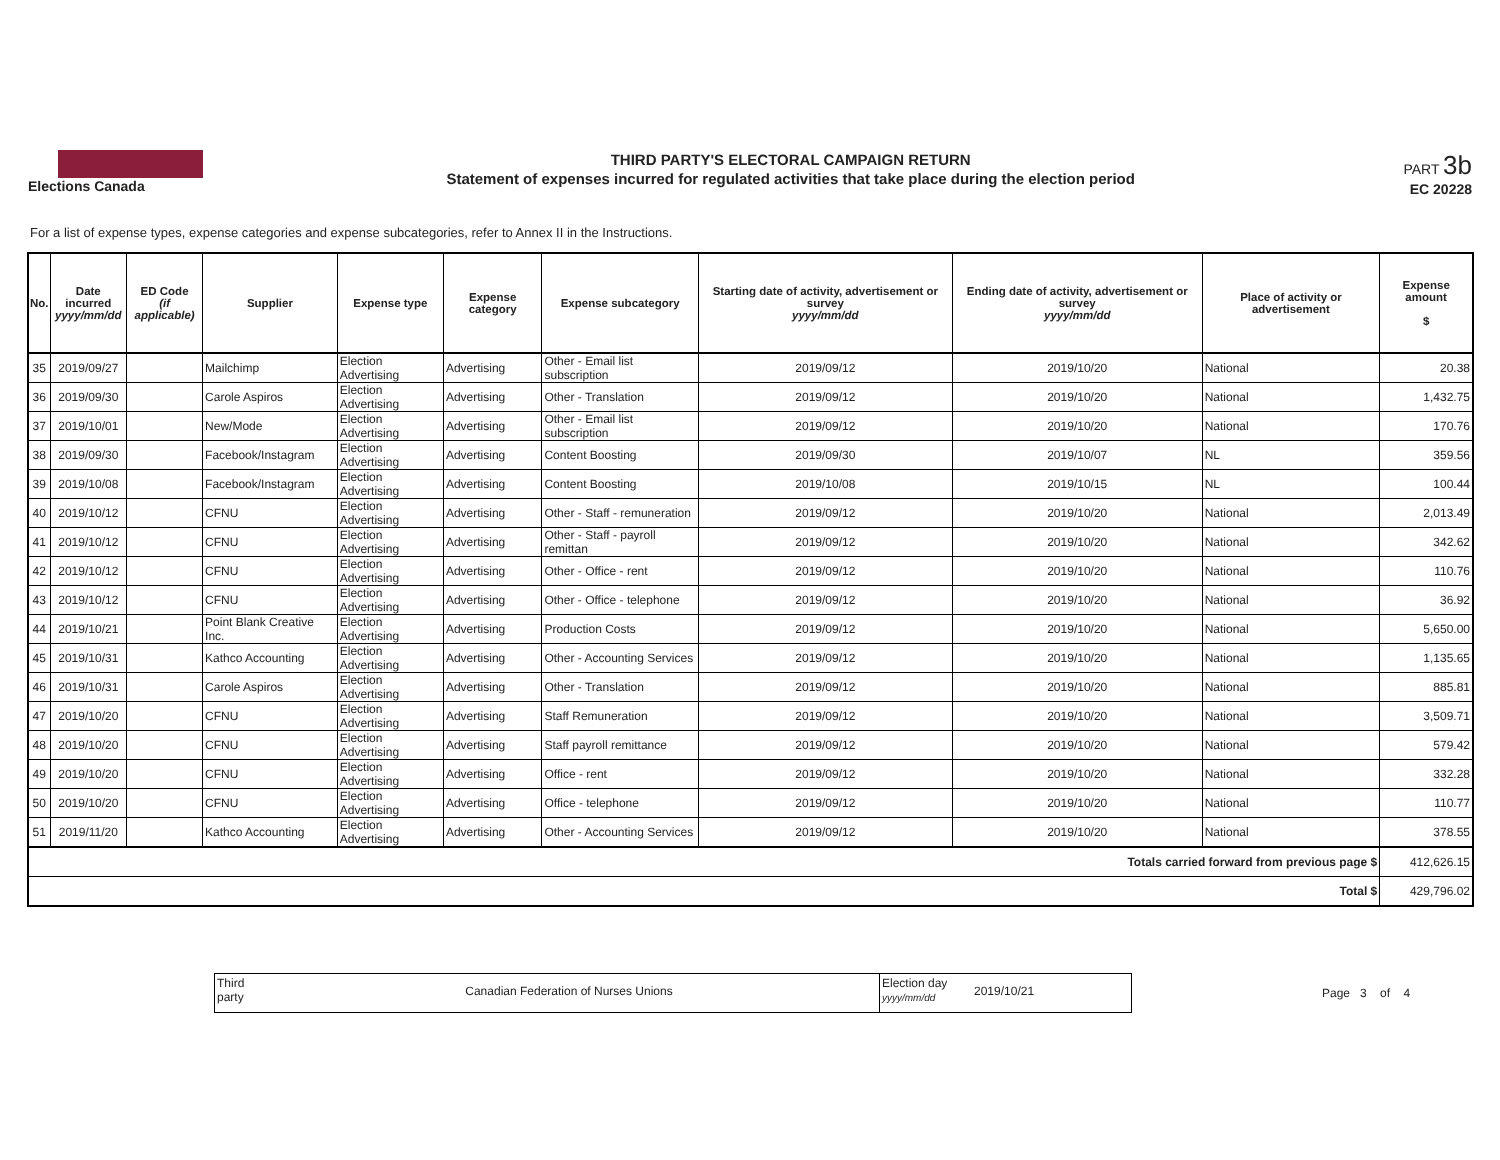Elections Canada
THIRD PARTY'S ELECTORAL CAMPAIGN RETURN
Statement of expenses incurred for regulated activities that take place during the election period
PART 3b
EC 20228
For a list of expense types, expense categories and expense subcategories, refer to Annex II in the Instructions.
| No. | Date incurred yyyy/mm/dd | ED Code (if applicable) | Supplier | Expense type | Expense category | Expense subcategory | Starting date of activity, advertisement or survey yyyy/mm/dd | Ending date of activity, advertisement or survey yyyy/mm/dd | Place of activity or advertisement | Expense amount $ |
| --- | --- | --- | --- | --- | --- | --- | --- | --- | --- | --- |
| 35 | 2019/09/27 | | Mailchimp | Election Advertising | Advertising | Other - Email list subscription | 2019/09/12 | 2019/10/20 | National | 20.38 |
| 36 | 2019/09/30 | | Carole Aspiros | Election Advertising | Advertising | Other - Translation | 2019/09/12 | 2019/10/20 | National | 1,432.75 |
| 37 | 2019/10/01 | | New/Mode | Election Advertising | Advertising | Other - Email list subscription | 2019/09/12 | 2019/10/20 | National | 170.76 |
| 38 | 2019/09/30 | | Facebook/Instagram | Election Advertising | Advertising | Content Boosting | 2019/09/30 | 2019/10/07 | NL | 359.56 |
| 39 | 2019/10/08 | | Facebook/Instagram | Election Advertising | Advertising | Content Boosting | 2019/10/08 | 2019/10/15 | NL | 100.44 |
| 40 | 2019/10/12 | | CFNU | Election Advertising | Advertising | Other - Staff - remuneration | 2019/09/12 | 2019/10/20 | National | 2,013.49 |
| 41 | 2019/10/12 | | CFNU | Election Advertising | Advertising | Other - Staff - payroll remittan | 2019/09/12 | 2019/10/20 | National | 342.62 |
| 42 | 2019/10/12 | | CFNU | Election Advertising | Advertising | Other - Office - rent | 2019/09/12 | 2019/10/20 | National | 110.76 |
| 43 | 2019/10/12 | | CFNU | Election Advertising | Advertising | Other - Office - telephone | 2019/09/12 | 2019/10/20 | National | 36.92 |
| 44 | 2019/10/21 | | Point Blank Creative Inc. | Election Advertising | Advertising | Production Costs | 2019/09/12 | 2019/10/20 | National | 5,650.00 |
| 45 | 2019/10/31 | | Kathco Accounting | Election Advertising | Advertising | Other - Accounting Services | 2019/09/12 | 2019/10/20 | National | 1,135.65 |
| 46 | 2019/10/31 | | Carole Aspiros | Election Advertising | Advertising | Other - Translation | 2019/09/12 | 2019/10/20 | National | 885.81 |
| 47 | 2019/10/20 | | CFNU | Election Advertising | Advertising | Staff Remuneration | 2019/09/12 | 2019/10/20 | National | 3,509.71 |
| 48 | 2019/10/20 | | CFNU | Election Advertising | Advertising | Staff payroll remittance | 2019/09/12 | 2019/10/20 | National | 579.42 |
| 49 | 2019/10/20 | | CFNU | Election Advertising | Advertising | Office - rent | 2019/09/12 | 2019/10/20 | National | 332.28 |
| 50 | 2019/10/20 | | CFNU | Election Advertising | Advertising | Office - telephone | 2019/09/12 | 2019/10/20 | National | 110.77 |
| 51 | 2019/11/20 | | Kathco Accounting | Election Advertising | Advertising | Other - Accounting Services | 2019/09/12 | 2019/10/20 | National | 378.55 |
| Totals carried forward from previous page $ | | | | | | | | | | 412,626.15 |
| Total $ | | | | | | | | | | 429,796.02 |
Third party
Canadian Federation of Nurses Unions
Election day yyyy/mm/dd
2019/10/21
Page 3 of 4